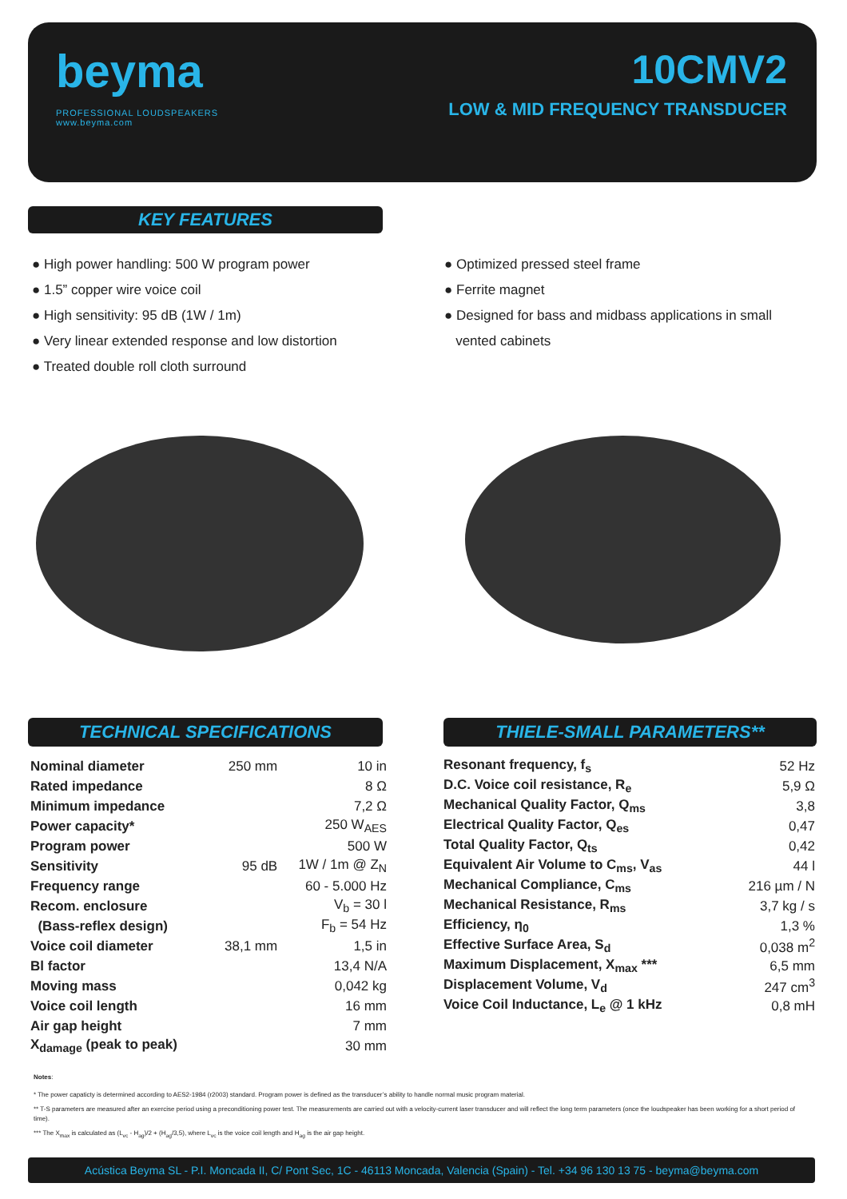beyma
PROFESSIONAL LOUDSPEAKERS
www.beyma.com
10CMV2
LOW & MID FREQUENCY TRANSDUCER
KEY FEATURES
● High power handling: 500 W program power
● 1.5” copper wire voice coil
● High sensitivity: 95 dB (1W / 1m)
● Very linear extended response and low distortion
● Treated double roll cloth surround
● Optimized pressed steel frame
● Ferrite magnet
● Designed for bass and midbass applications in small
vented cabinets
TECHNICAL SPECIFICATIONS THIELE-SMALL PARAMETERS**
| Nominal diameter | 250 mm | 10 in |
| Rated impedance | | 8 Ω |
| Minimum impedance | | 7,2 Ω |
| Power capacity* | | 250 W<sub>AES</sub> |
| Program power | | 500 W |
| Sensitivity | 95 dB | 1W / 1m @ Z<sub>N</sub> |
| Frequency range | | 60 - 5.000 Hz |
| Recom. enclosure | | V<sub>b</sub> = 30 l |
| (Bass-reflex design) | | F<sub>b</sub> = 54 Hz |
| Voice coil diameter | 38,1 mm | 1,5 in |
| Bl factor | | 13,4 N/A |
| Moving mass | | 0,042 kg |
| Voice coil length | | 16 mm |
| Air gap height | | 7 mm |
| X<sub>damage</sub> (peak to peak) | | 30 mm |
| Resonant frequency, f<sub>s</sub> | 52 Hz |
| D.C. Voice coil resistance, R<sub>e</sub> | 5,9 Ω |
| Mechanical Quality Factor, Q<sub>ms</sub> | 3,8 |
| Electrical Quality Factor, Q<sub>es</sub> | 0,47 |
| Total Quality Factor, Q<sub>ts</sub> | 0,42 |
| Equivalent Air Volume to C<sub>ms</sub>, V<sub>as</sub> | 44 l |
| Mechanical Compliance, C<sub>ms</sub> | 216 µm / N |
| Mechanical Resistance, R<sub>ms</sub> | 3,7 kg / s |
| Efficiency, η<sub>0</sub> | 1,3 % |
| Effective Surface Area, S<sub>d</sub> | 0,038 m<sup>2</sup> |
| Maximum Displacement, X<sub>max</sub> *** | 6,5 mm |
| Displacement Volume, V<sub>d</sub> | 247 cm<sup>3</sup> |
| Voice Coil Inductance, L<sub>e</sub> @ 1 kHz | 0,8 mH |
Notes:
* The power capaticty is determined according to AES2-1984 (r2003) standard. Program power is defined as the transducer’s ability to handle normal music program material.
** T-S parameters are measured after an exercise period using a preconditioning power test. The measurements are carried out with a velocity-current laser transducer and will reflect the long term parameters (once the loudspeaker has been working for a short period of time).
*** The X<sub>max</sub> is calculated as (L<sub>vc</sub> - H<sub>ag</sub>)/2 + (H<sub>ag</sub>/3,5), where L<sub>vc</sub> is the voice coil length and H<sub>ag</sub> is the air gap height.
Acústica Beyma SL - P.I. Moncada II, C/ Pont Sec, 1C - 46113 Moncada, Valencia (Spain) - Tel. +34 96 130 13 75 - beyma@beyma.com